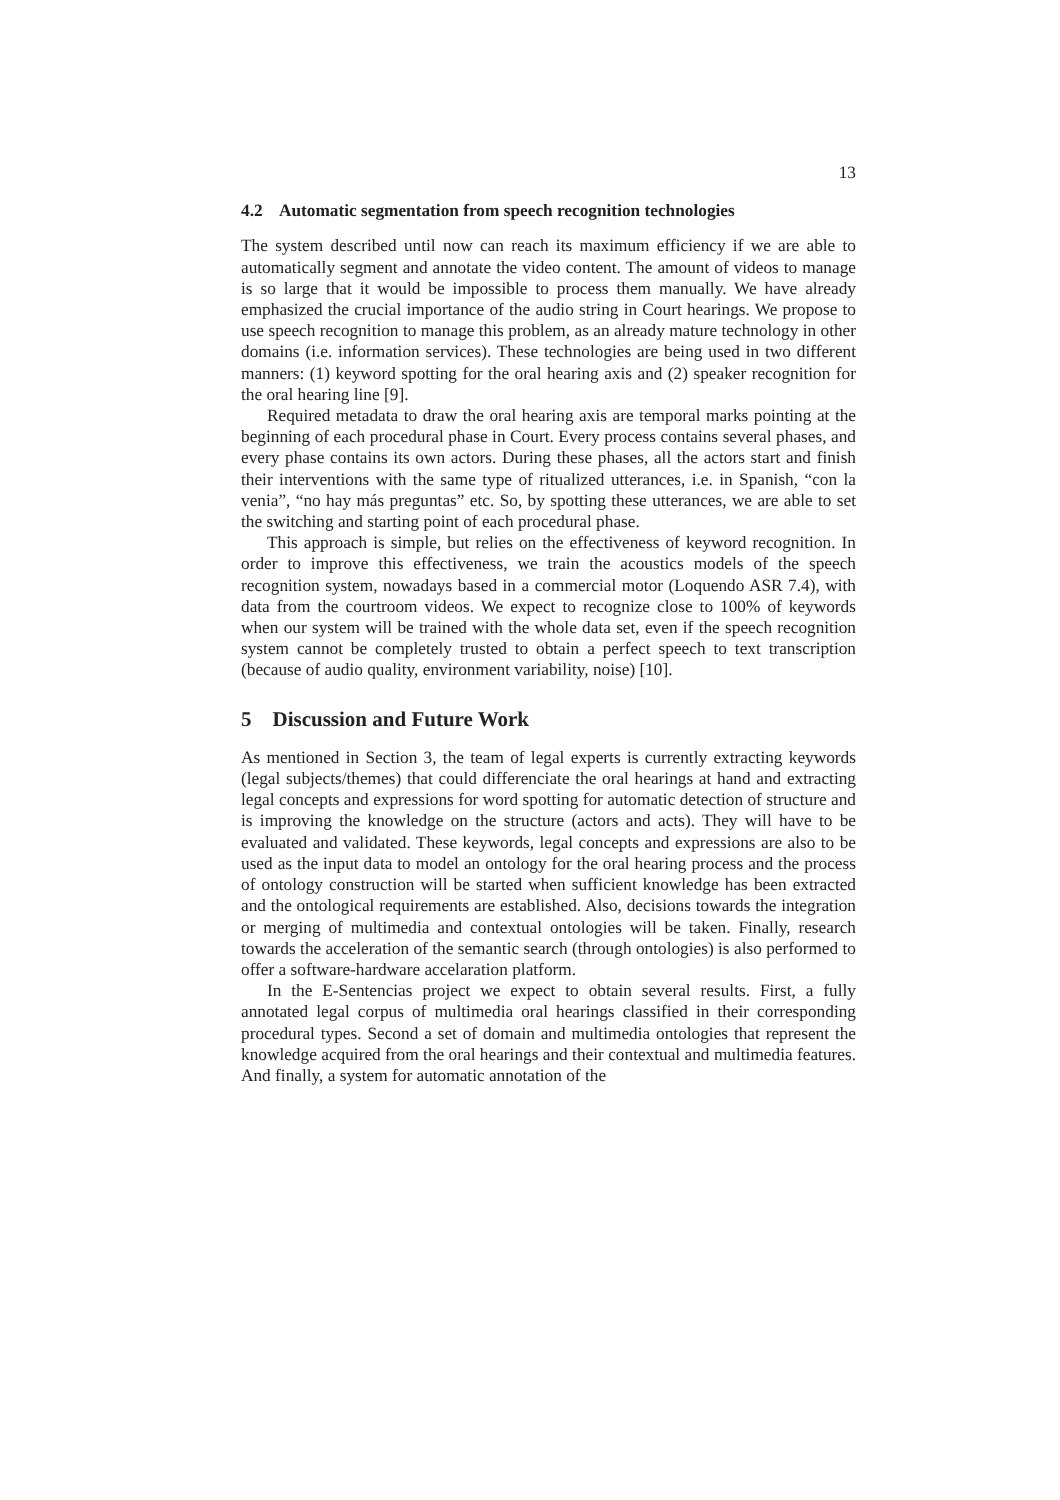13
4.2 Automatic segmentation from speech recognition technologies
The system described until now can reach its maximum efficiency if we are able to automatically segment and annotate the video content. The amount of videos to manage is so large that it would be impossible to process them manually. We have already emphasized the crucial importance of the audio string in Court hearings. We propose to use speech recognition to manage this problem, as an already mature technology in other domains (i.e. information services). These technologies are being used in two different manners: (1) keyword spotting for the oral hearing axis and (2) speaker recognition for the oral hearing line [9].
Required metadata to draw the oral hearing axis are temporal marks pointing at the beginning of each procedural phase in Court. Every process contains several phases, and every phase contains its own actors. During these phases, all the actors start and finish their interventions with the same type of ritualized utterances, i.e. in Spanish, “con la venia”, “no hay más preguntas” etc. So, by spotting these utterances, we are able to set the switching and starting point of each procedural phase.
This approach is simple, but relies on the effectiveness of keyword recognition. In order to improve this effectiveness, we train the acoustics models of the speech recognition system, nowadays based in a commercial motor (Loquendo ASR 7.4), with data from the courtroom videos. We expect to recognize close to 100% of keywords when our system will be trained with the whole data set, even if the speech recognition system cannot be completely trusted to obtain a perfect speech to text transcription (because of audio quality, environment variability, noise) [10].
5 Discussion and Future Work
As mentioned in Section 3, the team of legal experts is currently extracting keywords (legal subjects/themes) that could differenciate the oral hearings at hand and extracting legal concepts and expressions for word spotting for automatic detection of structure and is improving the knowledge on the structure (actors and acts). They will have to be evaluated and validated. These keywords, legal concepts and expressions are also to be used as the input data to model an ontology for the oral hearing process and the process of ontology construction will be started when sufficient knowledge has been extracted and the ontological requirements are established. Also, decisions towards the integration or merging of multimedia and contextual ontologies will be taken. Finally, research towards the acceleration of the semantic search (through ontologies) is also performed to offer a software-hardware accelaration platform.
In the E-Sentencias project we expect to obtain several results. First, a fully annotated legal corpus of multimedia oral hearings classified in their corresponding procedural types. Second a set of domain and multimedia ontologies that represent the knowledge acquired from the oral hearings and their contextual and multimedia features. And finally, a system for automatic annotation of the